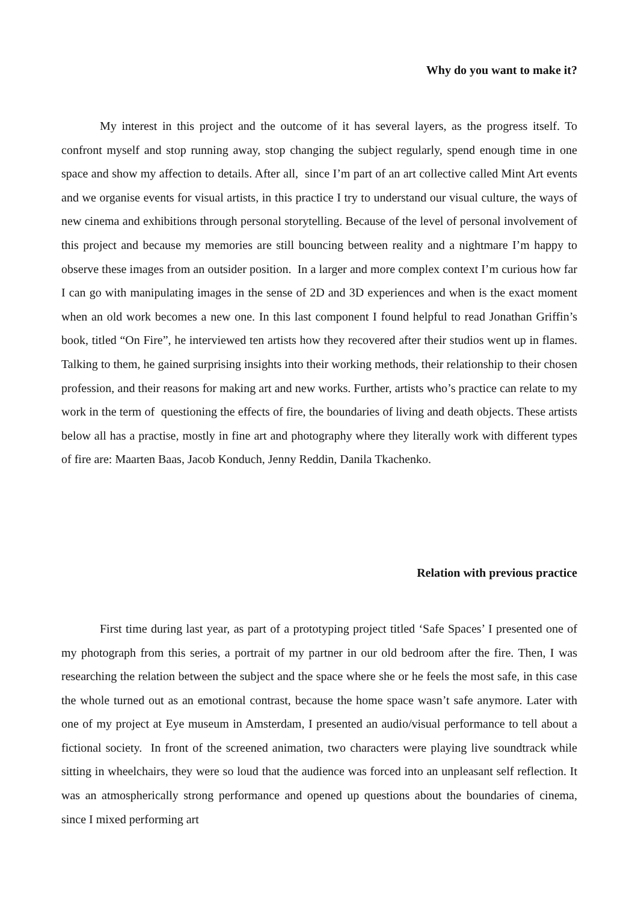Why do you want to make it?
My interest in this project and the outcome of it has several layers, as the progress itself. To confront myself and stop running away, stop changing the subject regularly, spend enough time in one space and show my affection to details. After all, since I’m part of an art collective called Mint Art events and we organise events for visual artists, in this practice I try to understand our visual culture, the ways of new cinema and exhibitions through personal storytelling. Because of the level of personal involvement of this project and because my memories are still bouncing between reality and a nightmare I’m happy to observe these images from an outsider position. In a larger and more complex context I’m curious how far I can go with manipulating images in the sense of 2D and 3D experiences and when is the exact moment when an old work becomes a new one. In this last component I found helpful to read Jonathan Griffin’s book, titled “On Fire”, he interviewed ten artists how they recovered after their studios went up in flames. Talking to them, he gained surprising insights into their working methods, their relationship to their chosen profession, and their reasons for making art and new works. Further, artists who’s practice can relate to my work in the term of questioning the effects of fire, the boundaries of living and death objects. These artists below all has a practise, mostly in fine art and photography where they literally work with different types of fire are: Maarten Baas, Jacob Konduch, Jenny Reddin, Danila Tkachenko.
Relation with previous practice
First time during last year, as part of a prototyping project titled ‘Safe Spaces’ I presented one of my photograph from this series, a portrait of my partner in our old bedroom after the fire. Then, I was researching the relation between the subject and the space where she or he feels the most safe, in this case the whole turned out as an emotional contrast, because the home space wasn’t safe anymore. Later with one of my project at Eye museum in Amsterdam, I presented an audio/visual performance to tell about a fictional society. In front of the screened animation, two characters were playing live soundtrack while sitting in wheelchairs, they were so loud that the audience was forced into an unpleasant self reflection. It was an atmospherically strong performance and opened up questions about the boundaries of cinema, since I mixed performing art